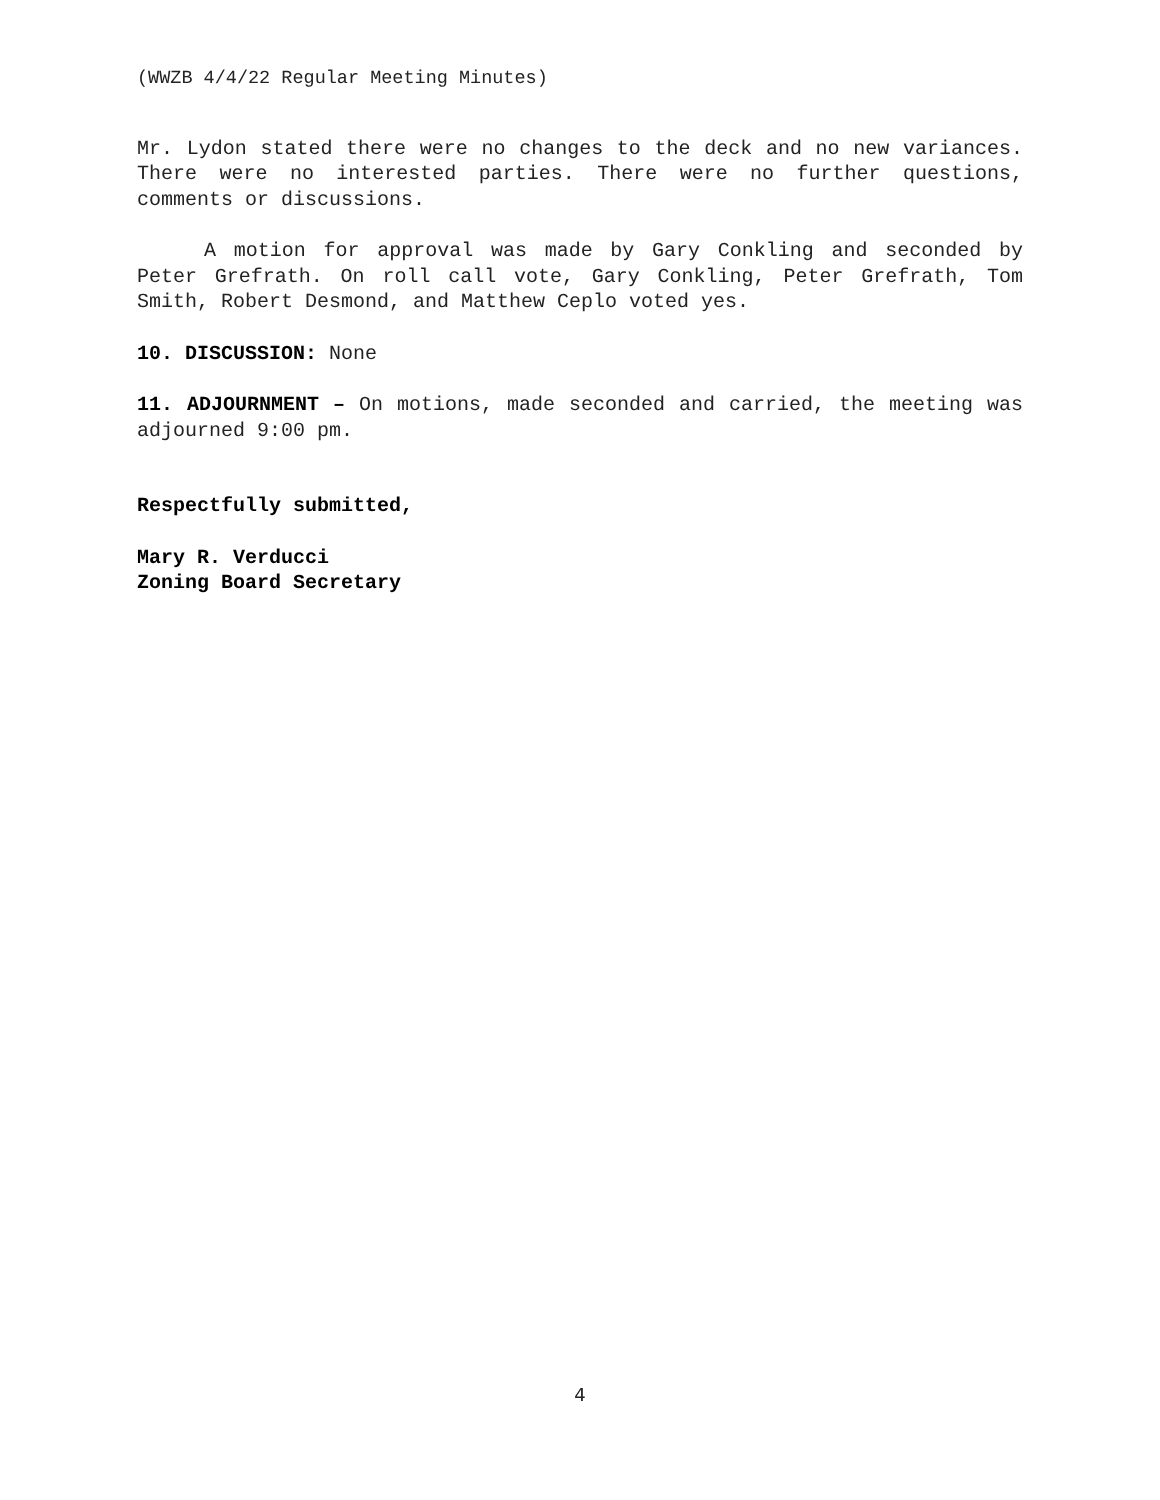(WWZB 4/4/22 Regular Meeting Minutes)
Mr. Lydon stated there were no changes to the deck and no new variances. There were no interested parties. There were no further questions, comments or discussions.
A motion for approval was made by Gary Conkling and seconded by Peter Grefrath. On roll call vote, Gary Conkling, Peter Grefrath, Tom Smith, Robert Desmond, and Matthew Ceplo voted yes.
10. DISCUSSION: None
11. ADJOURNMENT – On motions, made seconded and carried, the meeting was adjourned 9:00 pm.
Respectfully submitted,
Mary R. Verducci
Zoning Board Secretary
4